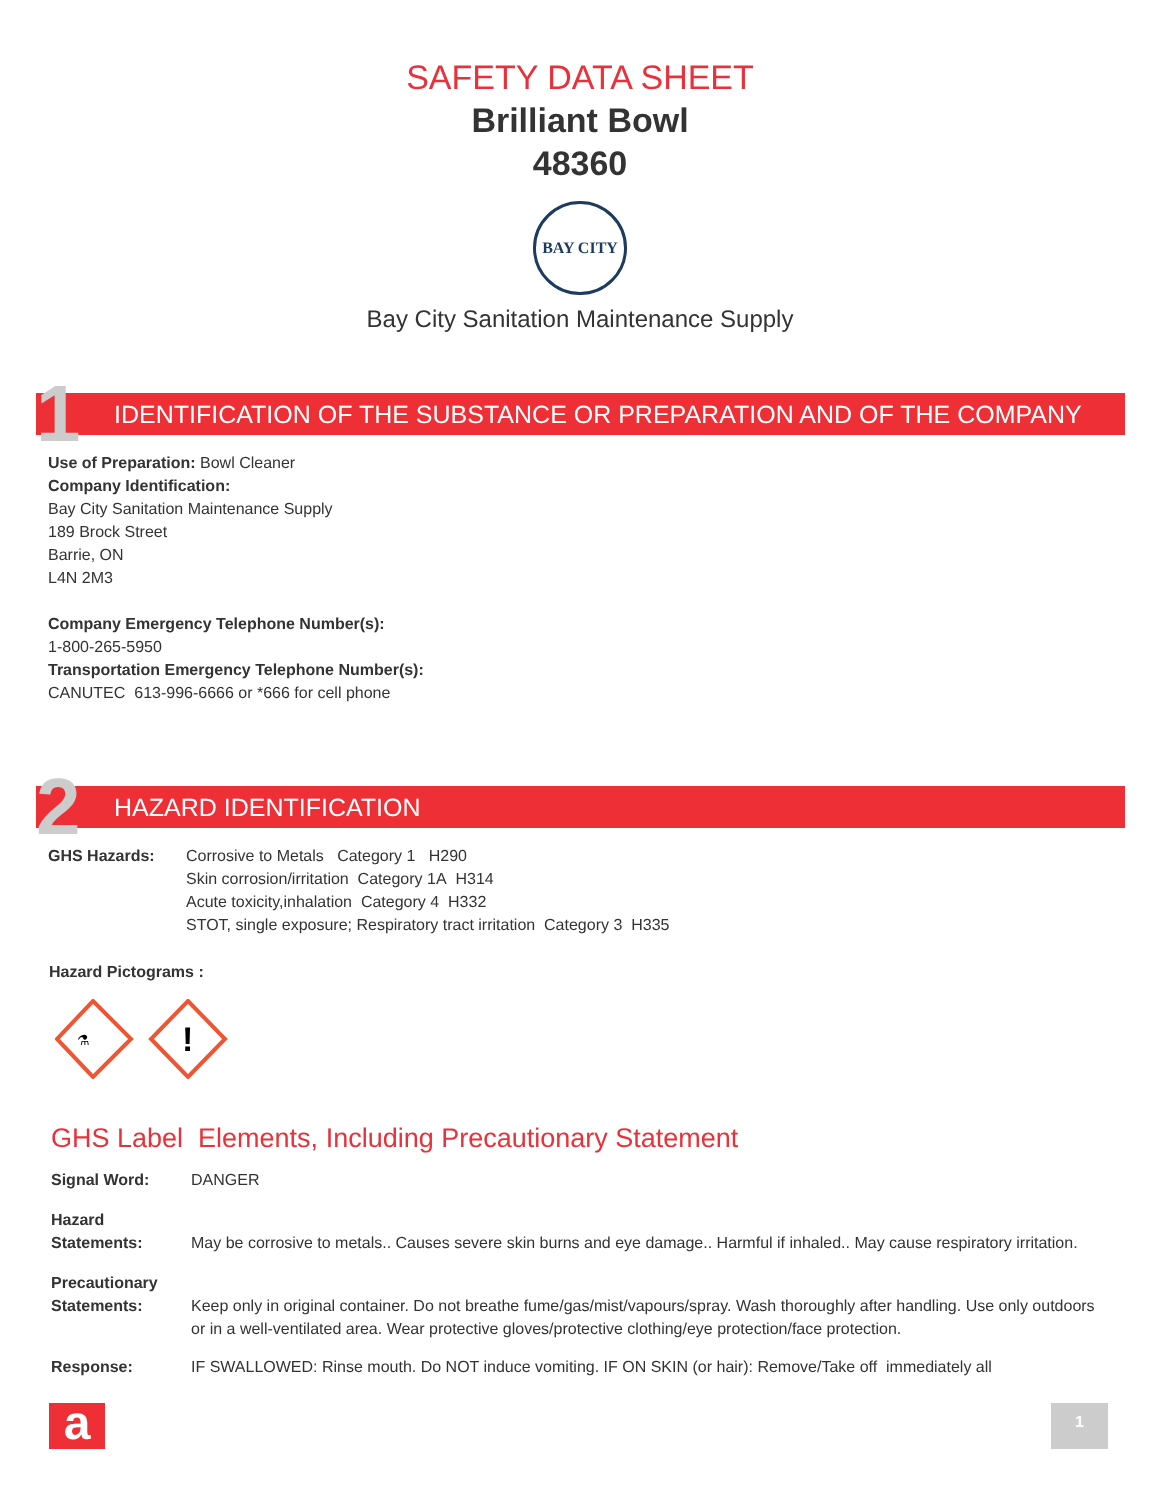SAFETY DATA SHEET
Brilliant Bowl
48360
BAY CITY
Bay City Sanitation Maintenance Supply
1 IDENTIFICATION OF THE SUBSTANCE OR PREPARATION AND OF THE COMPANY
Use of Preparation: Bowl Cleaner
Company Identification:
Bay City Sanitation Maintenance Supply
189 Brock Street
Barrie, ON
L4N 2M3
Company Emergency Telephone Number(s):
1-800-265-5950
Transportation Emergency Telephone Number(s):
CANUTEC 613-996-6666 or *666 for cell phone
2 HAZARD IDENTIFICATION
GHS Hazards: Corrosive to Metals Category 1 H290
Skin corrosion/irritation Category 1A H314
Acute toxicity,inhalation Category 4 H332
STOT, single exposure; Respiratory tract irritation Category 3 H335
Hazard Pictograms :
⚗
!
GHS Label Elements, Including Precautionary Statement
Signal Word: DANGER
Hazard
Statements:
May be corrosive to metals.. Causes severe skin burns and eye damage.. Harmful if inhaled.. May cause respiratory irritation.
Precautionary
Statements:
Keep only in original container. Do not breathe fume/gas/mist/vapours/spray. Wash thoroughly after handling. Use only outdoors or in a well-ventilated area. Wear protective gloves/protective clothing/eye protection/face protection.
Response: IF SWALLOWED: Rinse mouth. Do NOT induce vomiting. IF ON SKIN (or hair): Remove/Take off immediately all
a 1